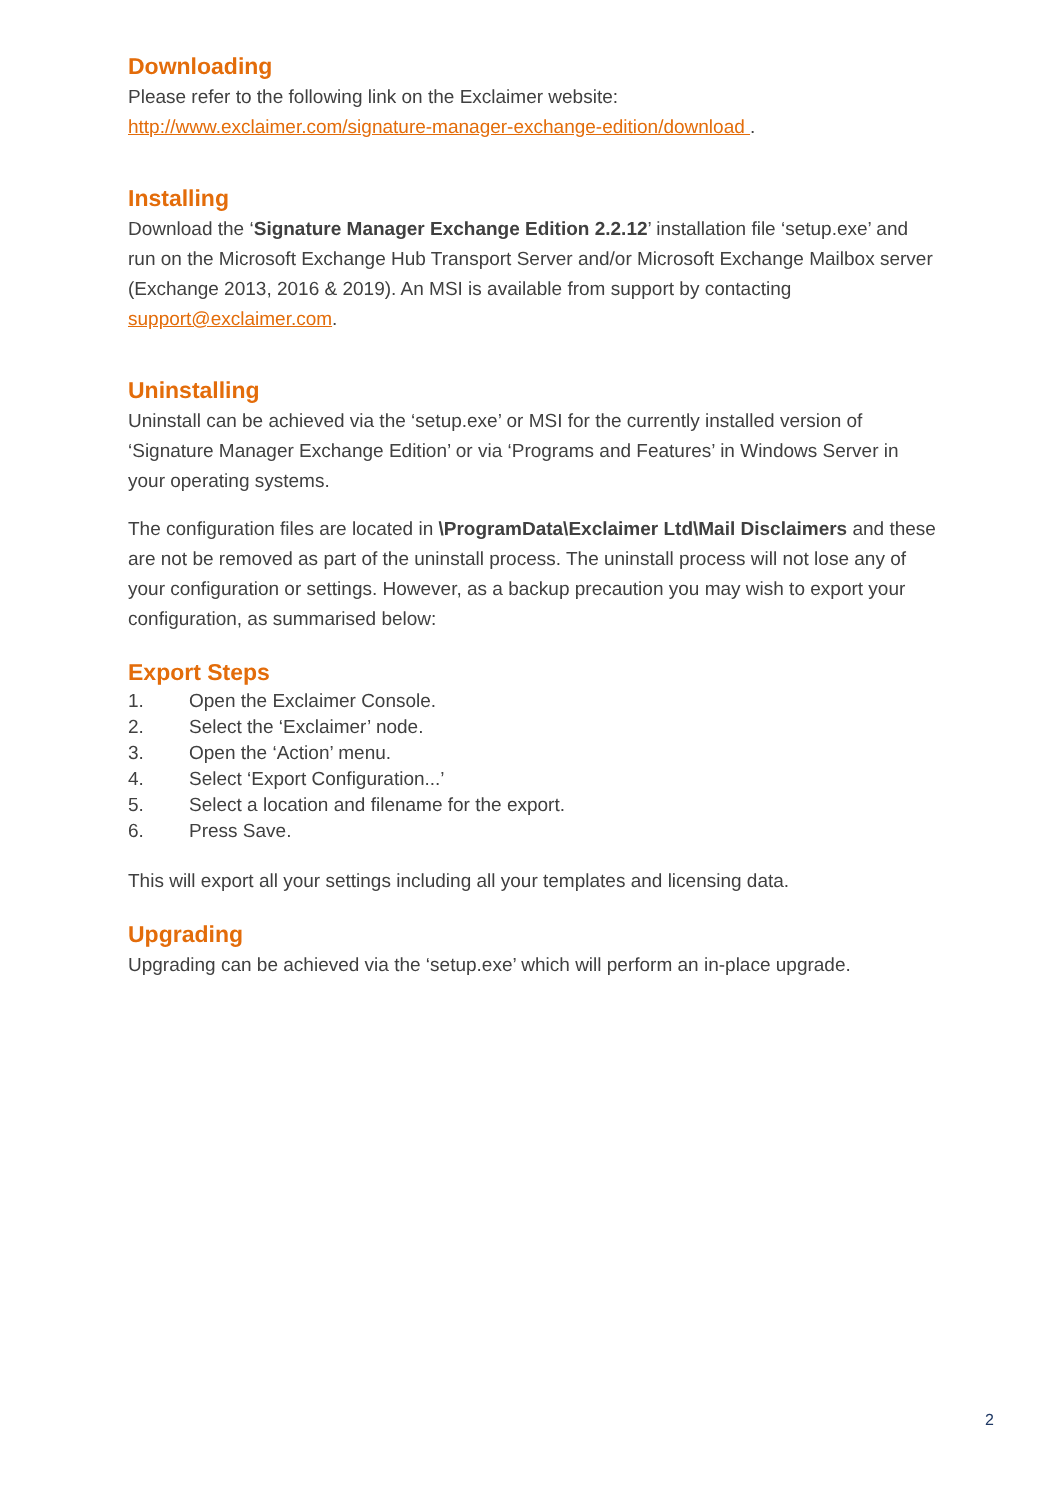Downloading
Please refer to the following link on the Exclaimer website:
http://www.exclaimer.com/signature-manager-exchange-edition/download .
Installing
Download the ‘Signature Manager Exchange Edition 2.2.12’ installation file ‘setup.exe’ and run on the Microsoft Exchange Hub Transport Server and/or Microsoft Exchange Mailbox server (Exchange 2013, 2016 & 2019). An MSI is available from support by contacting support@exclaimer.com.
Uninstalling
Uninstall can be achieved via the ‘setup.exe’ or MSI for the currently installed version of ‘Signature Manager Exchange Edition’ or via ‘Programs and Features’ in Windows Server in your operating systems.
The configuration files are located in \ProgramData\Exclaimer Ltd\Mail Disclaimers and these are not be removed as part of the uninstall process. The uninstall process will not lose any of your configuration or settings. However, as a backup precaution you may wish to export your configuration, as summarised below:
Export Steps
1. Open the Exclaimer Console.
2. Select the ‘Exclaimer’ node.
3. Open the ‘Action’ menu.
4. Select ‘Export Configuration...’
5. Select a location and filename for the export.
6. Press Save.
This will export all your settings including all your templates and licensing data.
Upgrading
Upgrading can be achieved via the ‘setup.exe’ which will perform an in-place upgrade.
2